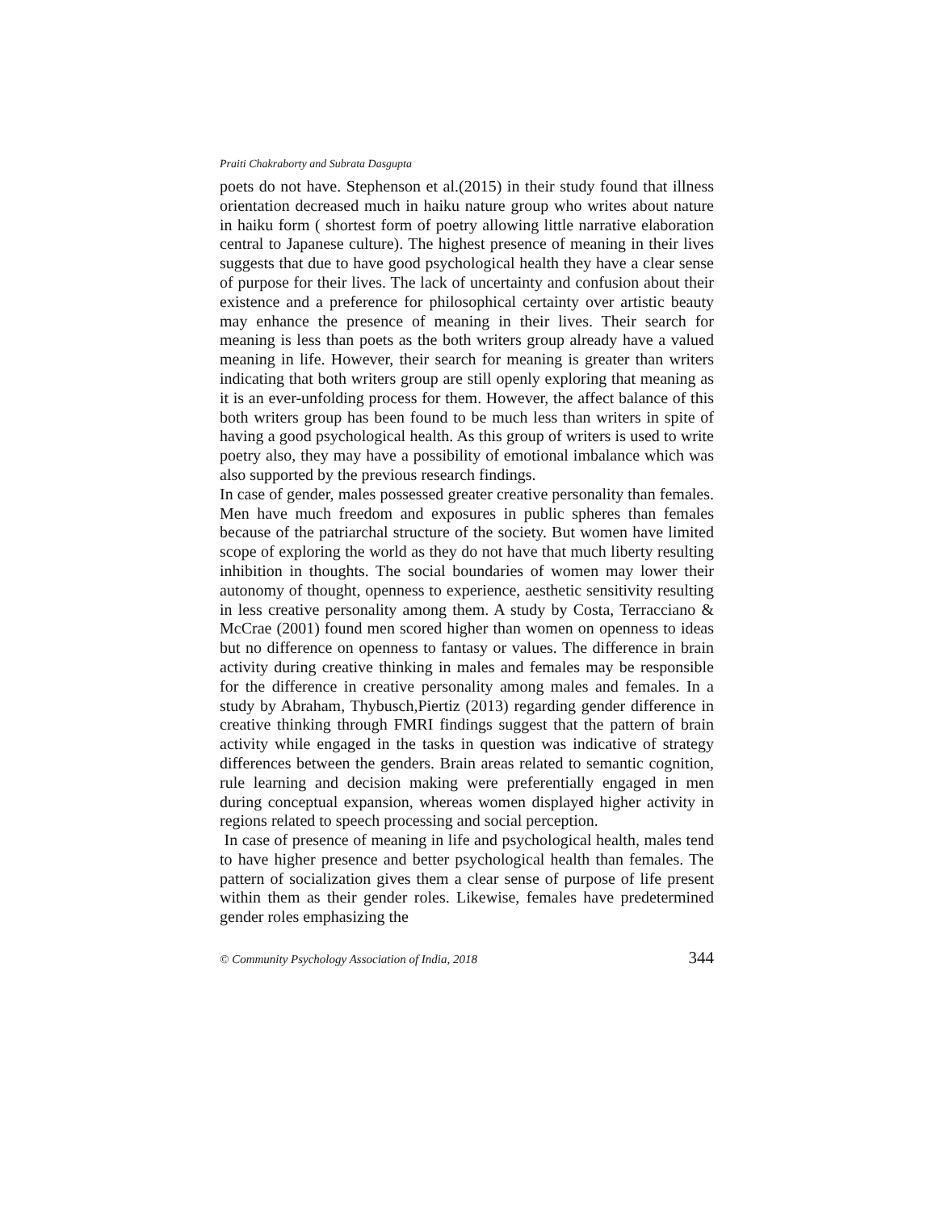Praiti Chakraborty and Subrata Dasgupta
poets do not have. Stephenson et al.(2015) in their study found that illness orientation decreased much in haiku nature group who writes about nature in haiku form ( shortest form of poetry allowing little narrative elaboration central to Japanese culture). The highest presence of meaning in their lives suggests that due to have good psychological health they have a clear sense of purpose for their lives. The lack of uncertainty and confusion about their existence and a preference for philosophical certainty over artistic beauty may enhance the presence of meaning in their lives. Their search for meaning is less than poets as the both writers group already have a valued meaning in life. However, their search for meaning is greater than writers indicating that both writers group are still openly exploring that meaning as it is an ever-unfolding process for them. However, the affect balance of this both writers group has been found to be much less than writers in spite of having a good psychological health. As this group of writers is used to write poetry also, they may have a possibility of emotional imbalance which was also supported by the previous research findings.
In case of gender, males possessed greater creative personality than females. Men have much freedom and exposures in public spheres than females because of the patriarchal structure of the society. But women have limited scope of exploring the world as they do not have that much liberty resulting inhibition in thoughts. The social boundaries of women may lower their autonomy of thought, openness to experience, aesthetic sensitivity resulting in less creative personality among them. A study by Costa, Terracciano & McCrae (2001) found men scored higher than women on openness to ideas but no difference on openness to fantasy or values. The difference in brain activity during creative thinking in males and females may be responsible for the difference in creative personality among males and females. In a study by Abraham, Thybusch,Piertiz (2013) regarding gender difference in creative thinking through FMRI findings suggest that the pattern of brain activity while engaged in the tasks in question was indicative of strategy differences between the genders. Brain areas related to semantic cognition, rule learning and decision making were preferentially engaged in men during conceptual expansion, whereas women displayed higher activity in regions related to speech processing and social perception.
In case of presence of meaning in life and psychological health, males tend to have higher presence and better psychological health than females. The pattern of socialization gives them a clear sense of purpose of life present within them as their gender roles. Likewise, females have predetermined gender roles emphasizing the
© Community Psychology Association of India, 2018 344